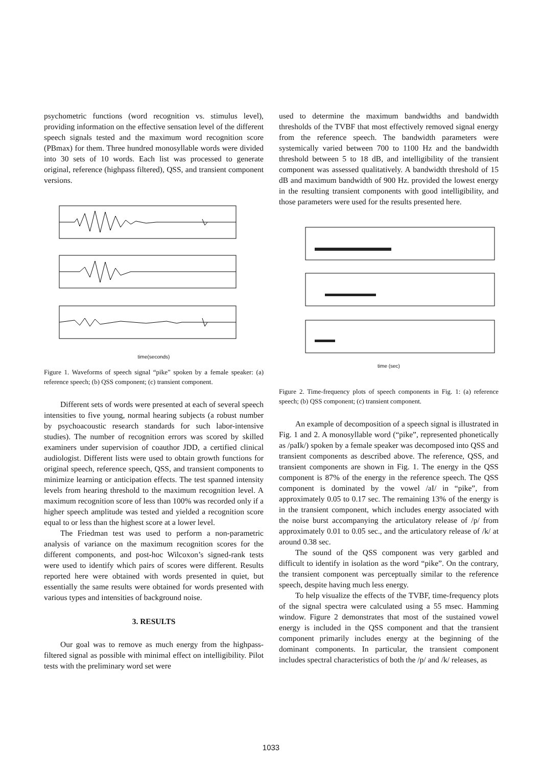psychometric functions (word recognition vs. stimulus level), providing information on the effective sensation level of the different speech signals tested and the maximum word recognition score (PBmax) for them. Three hundred monosyllable words were divided into 30 sets of 10 words. Each list was processed to generate original, reference (highpass filtered), QSS, and transient component versions.
time(seconds)
Figure 1. Waveforms of speech signal “pike” spoken by a female speaker: (a) reference speech; (b) QSS component; (c) transient component.
Different sets of words were presented at each of several speech intensities to five young, normal hearing subjects (a robust number by psychoacoustic research standards for such labor-intensive studies). The number of recognition errors was scored by skilled examiners under supervision of coauthor JDD, a certified clinical audiologist. Different lists were used to obtain growth functions for original speech, reference speech, QSS, and transient components to minimize learning or anticipation effects. The test spanned intensity levels from hearing threshold to the maximum recognition level. A maximum recognition score of less than 100% was recorded only if a higher speech amplitude was tested and yielded a recognition score equal to or less than the highest score at a lower level.
The Friedman test was used to perform a non-parametric analysis of variance on the maximum recognition scores for the different components, and post-hoc Wilcoxon’s signed-rank tests were used to identify which pairs of scores were different. Results reported here were obtained with words presented in quiet, but essentially the same results were obtained for words presented with various types and intensities of background noise.
3. RESULTS
Our goal was to remove as much energy from the highpass-filtered signal as possible with minimal effect on intelligibility. Pilot tests with the preliminary word set were
used to determine the maximum bandwidths and bandwidth thresholds of the TVBF that most effectively removed signal energy from the reference speech. The bandwidth parameters were systemically varied between 700 to 1100 Hz and the bandwidth threshold between 5 to 18 dB, and intelligibility of the transient component was assessed qualitatively. A bandwidth threshold of 15 dB and maximum bandwidth of 900 Hz. provided the lowest energy in the resulting transient components with good intelligibility, and those parameters were used for the results presented here.
time (sec)
Figure 2. Time-frequency plots of speech components in Fig. 1: (a) reference speech; (b) QSS component; (c) transient component.
An example of decomposition of a speech signal is illustrated in Fig. 1 and 2. A monosyllable word (“pike”, represented phonetically as /paIk/) spoken by a female speaker was decomposed into QSS and transient components as described above. The reference, QSS, and transient components are shown in Fig. 1. The energy in the QSS component is 87% of the energy in the reference speech. The QSS component is dominated by the vowel /aI/ in “pike”, from approximately 0.05 to 0.17 sec. The remaining 13% of the energy is in the transient component, which includes energy associated with the noise burst accompanying the articulatory release of /p/ from approximately 0.01 to 0.05 sec., and the articulatory release of /k/ at around 0.38 sec.
The sound of the QSS component was very garbled and difficult to identify in isolation as the word “pike”. On the contrary, the transient component was perceptually similar to the reference speech, despite having much less energy.
To help visualize the effects of the TVBF, time-frequency plots of the signal spectra were calculated using a 55 msec. Hamming window. Figure 2 demonstrates that most of the sustained vowel energy is included in the QSS component and that the transient component primarily includes energy at the beginning of the dominant components. In particular, the transient component includes spectral characteristics of both the /p/ and /k/ releases, as
1033